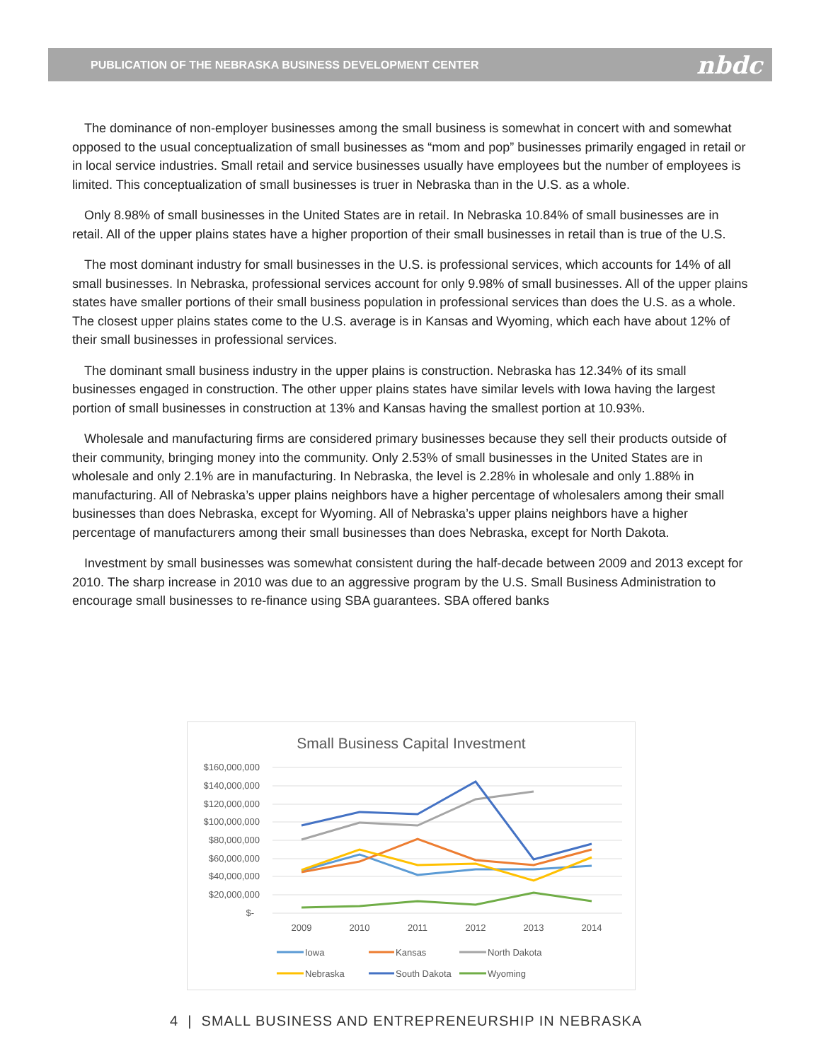PUBLICATION OF THE NEBRASKA BUSINESS DEVELOPMENT CENTER nbdc
The dominance of non-employer businesses among the small business is somewhat in concert with and somewhat opposed to the usual conceptualization of small businesses as “mom and pop” businesses primarily engaged in retail or in local service industries. Small retail and service businesses usually have employees but the number of employees is limited. This conceptualization of small businesses is truer in Nebraska than in the U.S. as a whole.
Only 8.98% of small businesses in the United States are in retail. In Nebraska 10.84% of small businesses are in retail. All of the upper plains states have a higher proportion of their small businesses in retail than is true of the U.S.
The most dominant industry for small businesses in the U.S. is professional services, which accounts for 14% of all small businesses. In Nebraska, professional services account for only 9.98% of small businesses. All of the upper plains states have smaller portions of their small business population in professional services than does the U.S. as a whole. The closest upper plains states come to the U.S. average is in Kansas and Wyoming, which each have about 12% of their small businesses in professional services.
The dominant small business industry in the upper plains is construction. Nebraska has 12.34% of its small businesses engaged in construction. The other upper plains states have similar levels with Iowa having the largest portion of small businesses in construction at 13% and Kansas having the smallest portion at 10.93%.
Wholesale and manufacturing firms are considered primary businesses because they sell their products outside of their community, bringing money into the community. Only 2.53% of small businesses in the United States are in wholesale and only 2.1% are in manufacturing. In Nebraska, the level is 2.28% in wholesale and only 1.88% in manufacturing. All of Nebraska’s upper plains neighbors have a higher percentage of wholesalers among their small businesses than does Nebraska, except for Wyoming. All of Nebraska’s upper plains neighbors have a higher percentage of manufacturers among their small businesses than does Nebraska, except for North Dakota.
Investment by small businesses was somewhat consistent during the half-decade between 2009 and 2013 except for 2010. The sharp increase in 2010 was due to an aggressive program by the U.S. Small Business Administration to encourage small businesses to re-finance using SBA guarantees. SBA offered banks
Small Business Capital Investment
$160,000,000
$140,000,000
$120,000,000
$100,000,000
$80,000,000
$60,000,000
$40,000,000
$20,000,000
$-
2009
2010
2011
2012
2013
2014
Iowa
Kansas
North Dakota
Nebraska
South Dakota
Wyoming
4 | SMALL BUSINESS AND ENTREPRENEURSHIP IN NEBRASKA